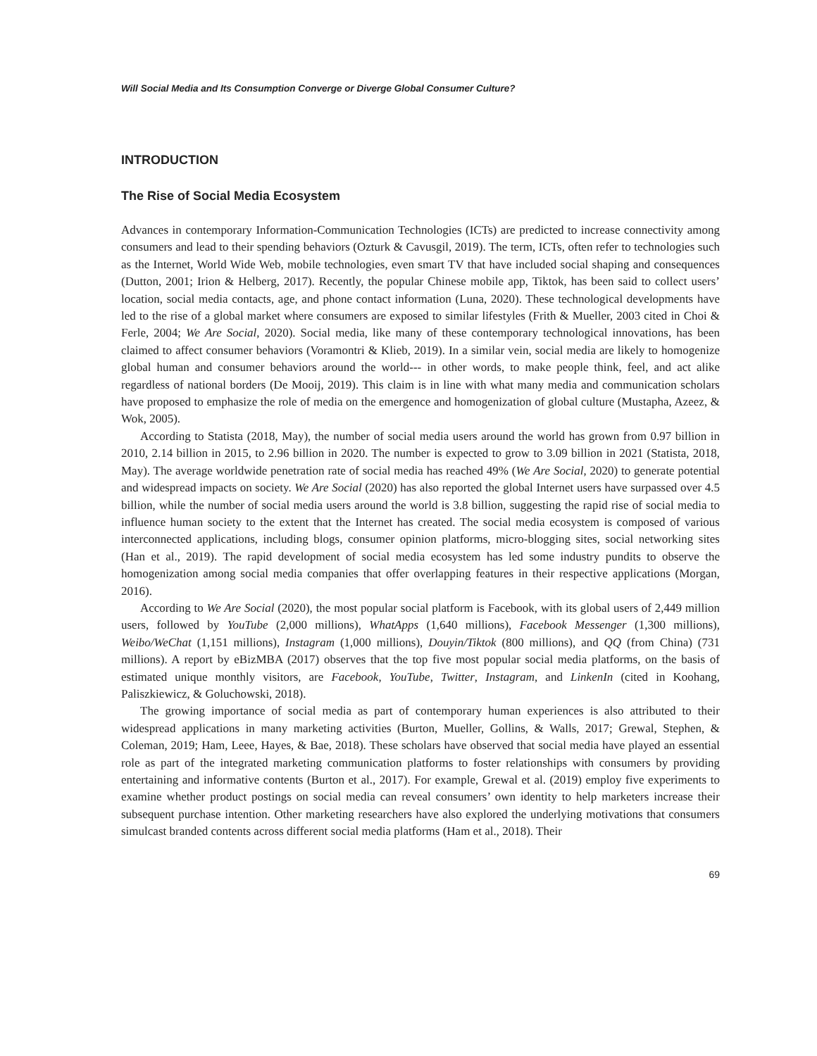Will Social Media and Its Consumption Converge or Diverge Global Consumer Culture?
INTRODUCTION
The Rise of Social Media Ecosystem
Advances in contemporary Information-Communication Technologies (ICTs) are predicted to increase connectivity among consumers and lead to their spending behaviors (Ozturk & Cavusgil, 2019). The term, ICTs, often refer to technologies such as the Internet, World Wide Web, mobile technologies, even smart TV that have included social shaping and consequences (Dutton, 2001; Irion & Helberg, 2017). Recently, the popular Chinese mobile app, Tiktok, has been said to collect users’ location, social media contacts, age, and phone contact information (Luna, 2020). These technological developments have led to the rise of a global market where consumers are exposed to similar lifestyles (Frith & Mueller, 2003 cited in Choi & Ferle, 2004; We Are Social, 2020). Social media, like many of these contemporary technological innovations, has been claimed to affect consumer behaviors (Voramontri & Klieb, 2019). In a similar vein, social media are likely to homogenize global human and consumer behaviors around the world--- in other words, to make people think, feel, and act alike regardless of national borders (De Mooij, 2019). This claim is in line with what many media and communication scholars have proposed to emphasize the role of media on the emergence and homogenization of global culture (Mustapha, Azeez, & Wok, 2005).
According to Statista (2018, May), the number of social media users around the world has grown from 0.97 billion in 2010, 2.14 billion in 2015, to 2.96 billion in 2020. The number is expected to grow to 3.09 billion in 2021 (Statista, 2018, May). The average worldwide penetration rate of social media has reached 49% (We Are Social, 2020) to generate potential and widespread impacts on society. We Are Social (2020) has also reported the global Internet users have surpassed over 4.5 billion, while the number of social media users around the world is 3.8 billion, suggesting the rapid rise of social media to influence human society to the extent that the Internet has created. The social media ecosystem is composed of various interconnected applications, including blogs, consumer opinion platforms, micro-blogging sites, social networking sites (Han et al., 2019). The rapid development of social media ecosystem has led some industry pundits to observe the homogenization among social media companies that offer overlapping features in their respective applications (Morgan, 2016).
According to We Are Social (2020), the most popular social platform is Facebook, with its global users of 2,449 million users, followed by YouTube (2,000 millions), WhatApps (1,640 millions), Facebook Messenger (1,300 millions), Weibo/WeChat (1,151 millions), Instagram (1,000 millions), Douyin/Tiktok (800 millions), and QQ (from China) (731 millions). A report by eBizMBA (2017) observes that the top five most popular social media platforms, on the basis of estimated unique monthly visitors, are Facebook, YouTube, Twitter, Instagram, and LinkenIn (cited in Koohang, Paliszkiewicz, & Goluchowski, 2018).
The growing importance of social media as part of contemporary human experiences is also attributed to their widespread applications in many marketing activities (Burton, Mueller, Gollins, & Walls, 2017; Grewal, Stephen, & Coleman, 2019; Ham, Leee, Hayes, & Bae, 2018). These scholars have observed that social media have played an essential role as part of the integrated marketing communication platforms to foster relationships with consumers by providing entertaining and informative contents (Burton et al., 2017). For example, Grewal et al. (2019) employ five experiments to examine whether product postings on social media can reveal consumers’ own identity to help marketers increase their subsequent purchase intention. Other marketing researchers have also explored the underlying motivations that consumers simulcast branded contents across different social media platforms (Ham et al., 2018). Their
69